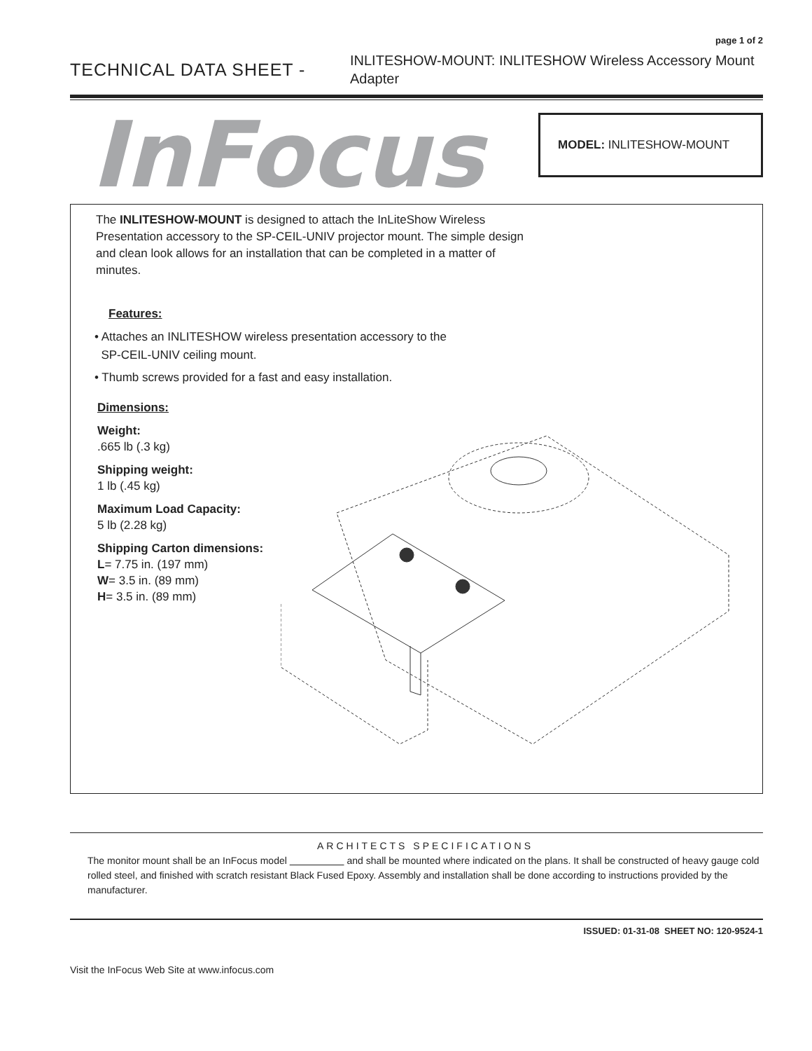page 1 of 2
TECHNICAL DATA SHEET -
INLITESHOW-MOUNT: INLITESHOW Wireless Accessory Mount Adapter
InFocus
MODEL: INLITESHOW-MOUNT
The INLITESHOW-MOUNT is designed to attach the InLiteShow Wireless Presentation accessory to the SP-CEIL-UNIV projector mount. The simple design and clean look allows for an installation that can be completed in a matter of minutes.
Features:
• Attaches an INLITESHOW wireless presentation accessory to the
SP-CEIL-UNIV ceiling mount.
• Thumb screws provided for a fast and easy installation.
Dimensions:
Weight:
.665 lb (.3 kg)
Shipping weight:
1 lb (.45 kg)
Maximum Load Capacity:
5 lb (2.28 kg)
Shipping Carton dimensions:
L= 7.75 in. (197 mm)
W= 3.5 in. (89 mm)
H= 3.5 in. (89 mm)
ARCHITECTS SPECIFICATIONS
The monitor mount shall be an InFocus model and shall be mounted where indicated on the plans. It shall be constructed of heavy gauge cold rolled steel, and finished with scratch resistant Black Fused Epoxy. Assembly and installation shall be done according to instructions provided by the manufacturer.
ISSUED: 01-31-08 SHEET NO: 120-9524-1
Visit the InFocus Web Site at www.infocus.com